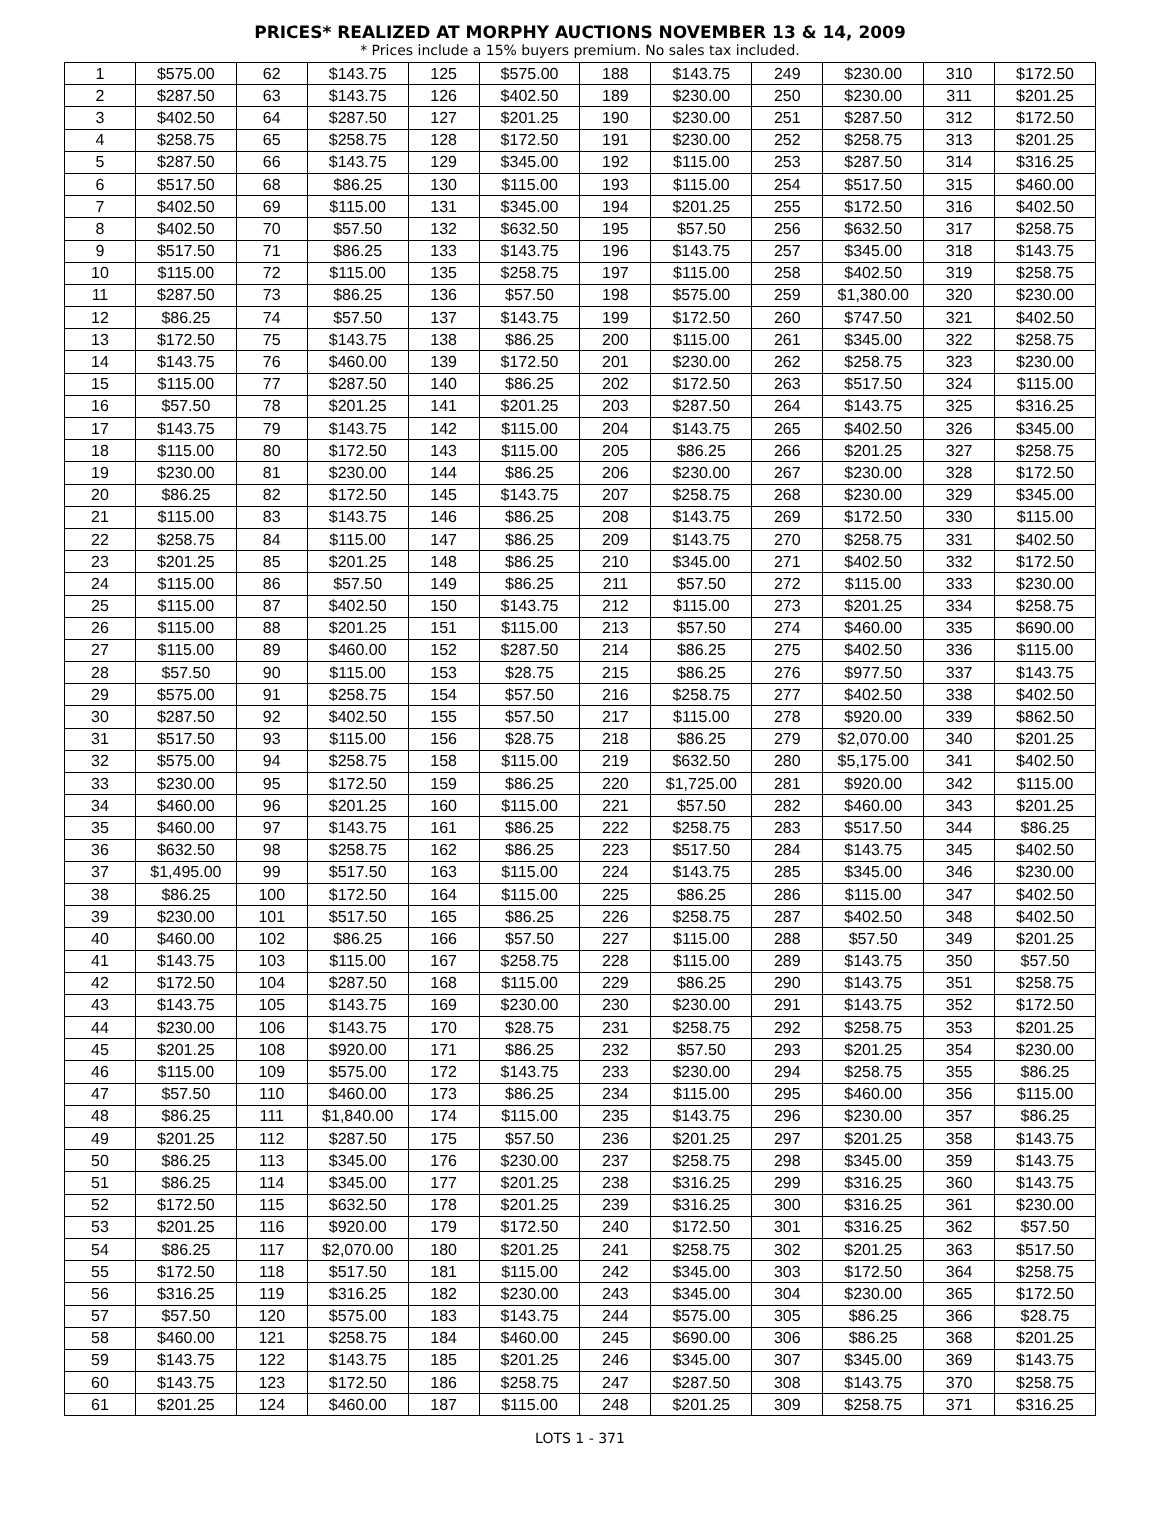PRICES* REALIZED AT MORPHY AUCTIONS NOVEMBER 13 & 14, 2009
* Prices include a 15% buyers premium. No sales tax included.
| 1 | $575.00 | 62 | $143.75 | 125 | $575.00 | 188 | $143.75 | 249 | $230.00 | 310 | $172.50 |
| 2 | $287.50 | 63 | $143.75 | 126 | $402.50 | 189 | $230.00 | 250 | $230.00 | 311 | $201.25 |
| 3 | $402.50 | 64 | $287.50 | 127 | $201.25 | 190 | $230.00 | 251 | $287.50 | 312 | $172.50 |
| 4 | $258.75 | 65 | $258.75 | 128 | $172.50 | 191 | $230.00 | 252 | $258.75 | 313 | $201.25 |
| 5 | $287.50 | 66 | $143.75 | 129 | $345.00 | 192 | $115.00 | 253 | $287.50 | 314 | $316.25 |
| 6 | $517.50 | 68 | $86.25 | 130 | $115.00 | 193 | $115.00 | 254 | $517.50 | 315 | $460.00 |
| 7 | $402.50 | 69 | $115.00 | 131 | $345.00 | 194 | $201.25 | 255 | $172.50 | 316 | $402.50 |
| 8 | $402.50 | 70 | $57.50 | 132 | $632.50 | 195 | $57.50 | 256 | $632.50 | 317 | $258.75 |
| 9 | $517.50 | 71 | $86.25 | 133 | $143.75 | 196 | $143.75 | 257 | $345.00 | 318 | $143.75 |
| 10 | $115.00 | 72 | $115.00 | 135 | $258.75 | 197 | $115.00 | 258 | $402.50 | 319 | $258.75 |
| 11 | $287.50 | 73 | $86.25 | 136 | $57.50 | 198 | $575.00 | 259 | $1,380.00 | 320 | $230.00 |
| 12 | $86.25 | 74 | $57.50 | 137 | $143.75 | 199 | $172.50 | 260 | $747.50 | 321 | $402.50 |
| 13 | $172.50 | 75 | $143.75 | 138 | $86.25 | 200 | $115.00 | 261 | $345.00 | 322 | $258.75 |
| 14 | $143.75 | 76 | $460.00 | 139 | $172.50 | 201 | $230.00 | 262 | $258.75 | 323 | $230.00 |
| 15 | $115.00 | 77 | $287.50 | 140 | $86.25 | 202 | $172.50 | 263 | $517.50 | 324 | $115.00 |
| 16 | $57.50 | 78 | $201.25 | 141 | $201.25 | 203 | $287.50 | 264 | $143.75 | 325 | $316.25 |
| 17 | $143.75 | 79 | $143.75 | 142 | $115.00 | 204 | $143.75 | 265 | $402.50 | 326 | $345.00 |
| 18 | $115.00 | 80 | $172.50 | 143 | $115.00 | 205 | $86.25 | 266 | $201.25 | 327 | $258.75 |
| 19 | $230.00 | 81 | $230.00 | 144 | $86.25 | 206 | $230.00 | 267 | $230.00 | 328 | $172.50 |
| 20 | $86.25 | 82 | $172.50 | 145 | $143.75 | 207 | $258.75 | 268 | $230.00 | 329 | $345.00 |
| 21 | $115.00 | 83 | $143.75 | 146 | $86.25 | 208 | $143.75 | 269 | $172.50 | 330 | $115.00 |
| 22 | $258.75 | 84 | $115.00 | 147 | $86.25 | 209 | $143.75 | 270 | $258.75 | 331 | $402.50 |
| 23 | $201.25 | 85 | $201.25 | 148 | $86.25 | 210 | $345.00 | 271 | $402.50 | 332 | $172.50 |
| 24 | $115.00 | 86 | $57.50 | 149 | $86.25 | 211 | $57.50 | 272 | $115.00 | 333 | $230.00 |
| 25 | $115.00 | 87 | $402.50 | 150 | $143.75 | 212 | $115.00 | 273 | $201.25 | 334 | $258.75 |
| 26 | $115.00 | 88 | $201.25 | 151 | $115.00 | 213 | $57.50 | 274 | $460.00 | 335 | $690.00 |
| 27 | $115.00 | 89 | $460.00 | 152 | $287.50 | 214 | $86.25 | 275 | $402.50 | 336 | $115.00 |
| 28 | $57.50 | 90 | $115.00 | 153 | $28.75 | 215 | $86.25 | 276 | $977.50 | 337 | $143.75 |
| 29 | $575.00 | 91 | $258.75 | 154 | $57.50 | 216 | $258.75 | 277 | $402.50 | 338 | $402.50 |
| 30 | $287.50 | 92 | $402.50 | 155 | $57.50 | 217 | $115.00 | 278 | $920.00 | 339 | $862.50 |
| 31 | $517.50 | 93 | $115.00 | 156 | $28.75 | 218 | $86.25 | 279 | $2,070.00 | 340 | $201.25 |
| 32 | $575.00 | 94 | $258.75 | 158 | $115.00 | 219 | $632.50 | 280 | $5,175.00 | 341 | $402.50 |
| 33 | $230.00 | 95 | $172.50 | 159 | $86.25 | 220 | $1,725.00 | 281 | $920.00 | 342 | $115.00 |
| 34 | $460.00 | 96 | $201.25 | 160 | $115.00 | 221 | $57.50 | 282 | $460.00 | 343 | $201.25 |
| 35 | $460.00 | 97 | $143.75 | 161 | $86.25 | 222 | $258.75 | 283 | $517.50 | 344 | $86.25 |
| 36 | $632.50 | 98 | $258.75 | 162 | $86.25 | 223 | $517.50 | 284 | $143.75 | 345 | $402.50 |
| 37 | $1,495.00 | 99 | $517.50 | 163 | $115.00 | 224 | $143.75 | 285 | $345.00 | 346 | $230.00 |
| 38 | $86.25 | 100 | $172.50 | 164 | $115.00 | 225 | $86.25 | 286 | $115.00 | 347 | $402.50 |
| 39 | $230.00 | 101 | $517.50 | 165 | $86.25 | 226 | $258.75 | 287 | $402.50 | 348 | $402.50 |
| 40 | $460.00 | 102 | $86.25 | 166 | $57.50 | 227 | $115.00 | 288 | $57.50 | 349 | $201.25 |
| 41 | $143.75 | 103 | $115.00 | 167 | $258.75 | 228 | $115.00 | 289 | $143.75 | 350 | $57.50 |
| 42 | $172.50 | 104 | $287.50 | 168 | $115.00 | 229 | $86.25 | 290 | $143.75 | 351 | $258.75 |
| 43 | $143.75 | 105 | $143.75 | 169 | $230.00 | 230 | $230.00 | 291 | $143.75 | 352 | $172.50 |
| 44 | $230.00 | 106 | $143.75 | 170 | $28.75 | 231 | $258.75 | 292 | $258.75 | 353 | $201.25 |
| 45 | $201.25 | 108 | $920.00 | 171 | $86.25 | 232 | $57.50 | 293 | $201.25 | 354 | $230.00 |
| 46 | $115.00 | 109 | $575.00 | 172 | $143.75 | 233 | $230.00 | 294 | $258.75 | 355 | $86.25 |
| 47 | $57.50 | 110 | $460.00 | 173 | $86.25 | 234 | $115.00 | 295 | $460.00 | 356 | $115.00 |
| 48 | $86.25 | 111 | $1,840.00 | 174 | $115.00 | 235 | $143.75 | 296 | $230.00 | 357 | $86.25 |
| 49 | $201.25 | 112 | $287.50 | 175 | $57.50 | 236 | $201.25 | 297 | $201.25 | 358 | $143.75 |
| 50 | $86.25 | 113 | $345.00 | 176 | $230.00 | 237 | $258.75 | 298 | $345.00 | 359 | $143.75 |
| 51 | $86.25 | 114 | $345.00 | 177 | $201.25 | 238 | $316.25 | 299 | $316.25 | 360 | $143.75 |
| 52 | $172.50 | 115 | $632.50 | 178 | $201.25 | 239 | $316.25 | 300 | $316.25 | 361 | $230.00 |
| 53 | $201.25 | 116 | $920.00 | 179 | $172.50 | 240 | $172.50 | 301 | $316.25 | 362 | $57.50 |
| 54 | $86.25 | 117 | $2,070.00 | 180 | $201.25 | 241 | $258.75 | 302 | $201.25 | 363 | $517.50 |
| 55 | $172.50 | 118 | $517.50 | 181 | $115.00 | 242 | $345.00 | 303 | $172.50 | 364 | $258.75 |
| 56 | $316.25 | 119 | $316.25 | 182 | $230.00 | 243 | $345.00 | 304 | $230.00 | 365 | $172.50 |
| 57 | $57.50 | 120 | $575.00 | 183 | $143.75 | 244 | $575.00 | 305 | $86.25 | 366 | $28.75 |
| 58 | $460.00 | 121 | $258.75 | 184 | $460.00 | 245 | $690.00 | 306 | $86.25 | 368 | $201.25 |
| 59 | $143.75 | 122 | $143.75 | 185 | $201.25 | 246 | $345.00 | 307 | $345.00 | 369 | $143.75 |
| 60 | $143.75 | 123 | $172.50 | 186 | $258.75 | 247 | $287.50 | 308 | $143.75 | 370 | $258.75 |
| 61 | $201.25 | 124 | $460.00 | 187 | $115.00 | 248 | $201.25 | 309 | $258.75 | 371 | $316.25 |
LOTS 1 - 371